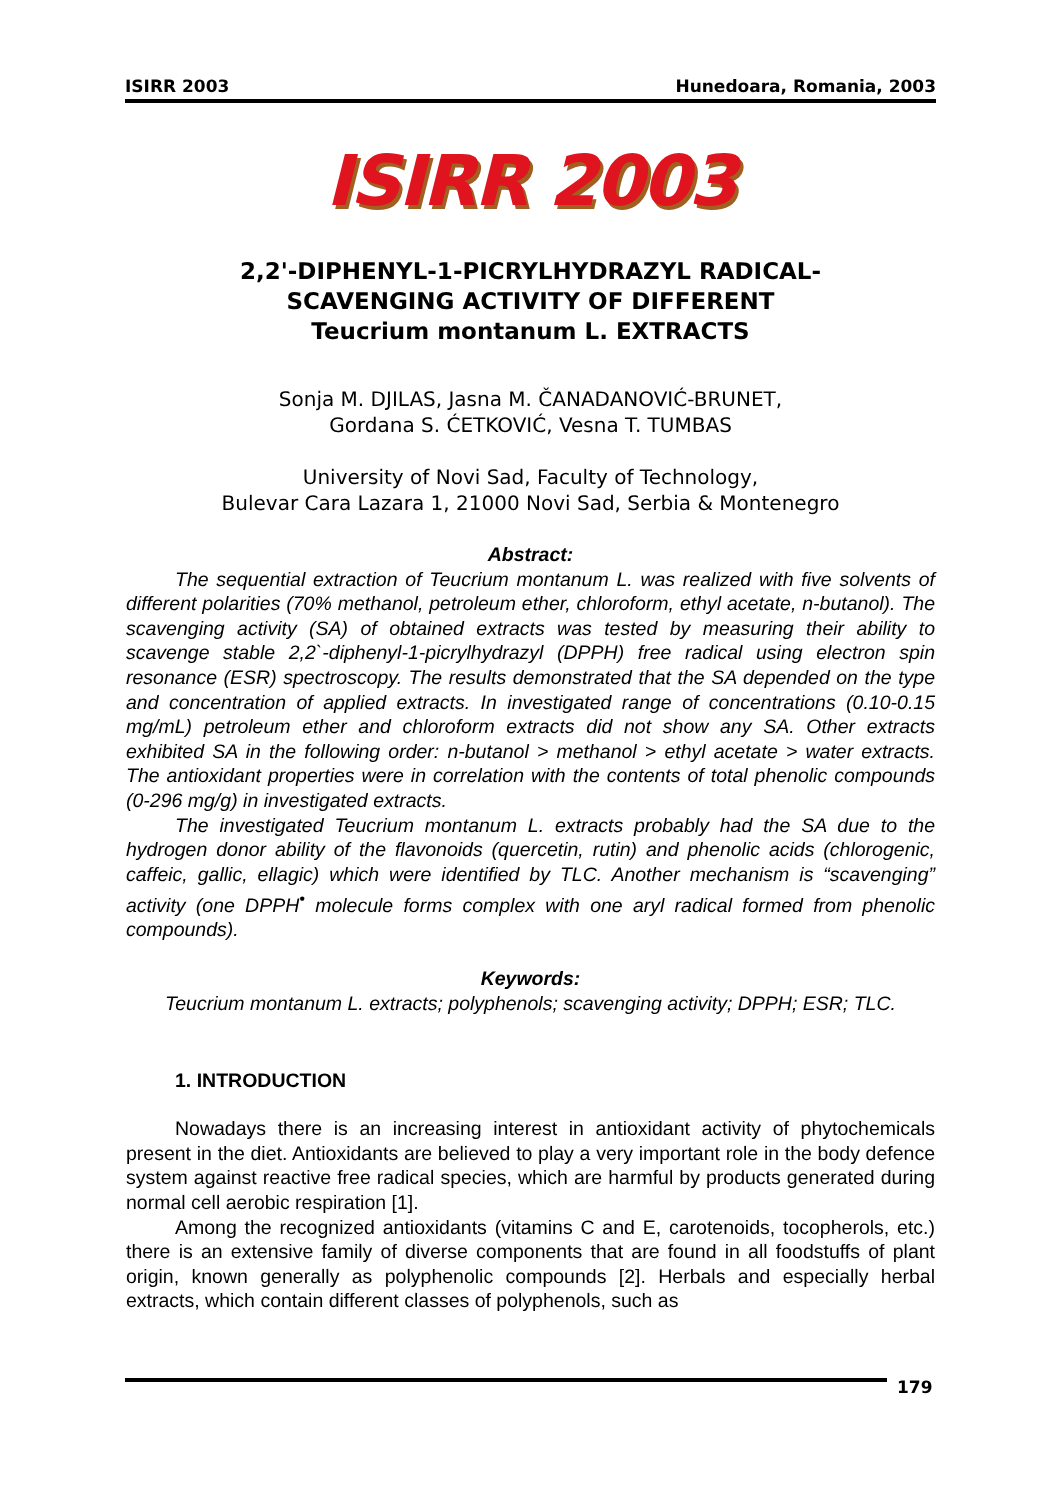ISIRR 2003 Hunedoara, Romania, 2003
ISIRR 2003
2,2'-DIPHENYL-1-PICRYLHYDRAZYL RADICAL-
SCAVENGING ACTIVITY OF DIFFERENT
Teucrium montanum L. EXTRACTS
Sonja M. DJILAS, Jasna M. ČANADANOVIĆ-BRUNET,
Gordana S. ĆETKOVIĆ, Vesna T. TUMBAS
University of Novi Sad, Faculty of Technology,
Bulevar Cara Lazara 1, 21000 Novi Sad, Serbia & Montenegro
Abstract:
The sequential extraction of Teucrium montanum L. was realized with five solvents of different polarities (70% methanol, petroleum ether, chloroform, ethyl acetate, n-butanol). The scavenging activity (SA) of obtained extracts was tested by measuring their ability to scavenge stable 2,2`-diphenyl-1-picrylhydrazyl (DPPH) free radical using electron spin resonance (ESR) spectroscopy. The results demonstrated that the SA depended on the type and concentration of applied extracts. In investigated range of concentrations (0.10-0.15 mg/mL) petroleum ether and chloroform extracts did not show any SA. Other extracts exhibited SA in the following order: n-butanol > methanol > ethyl acetate > water extracts. The antioxidant properties were in correlation with the contents of total phenolic compounds (0-296 mg/g) in investigated extracts.
The investigated Teucrium montanum L. extracts probably had the SA due to the hydrogen donor ability of the flavonoids (quercetin, rutin) and phenolic acids (chlorogenic, caffeic, gallic, ellagic) which were identified by TLC. Another mechanism is “scavenging” activity (one DPPH<sup>•</sup> molecule forms complex with one aryl radical formed from phenolic compounds).
Keywords:
Teucrium montanum L. extracts; polyphenols; scavenging activity; DPPH; ESR; TLC.
1. INTRODUCTION
Nowadays there is an increasing interest in antioxidant activity of phytochemicals present in the diet. Antioxidants are believed to play a very important role in the body defence system against reactive free radical species, which are harmful by products generated during normal cell aerobic respiration [1].
Among the recognized antioxidants (vitamins C and E, carotenoids, tocopherols, etc.) there is an extensive family of diverse components that are found in all foodstuffs of plant origin, known generally as polyphenolic compounds [2]. Herbals and especially herbal extracts, which contain different classes of polyphenols, such as
179